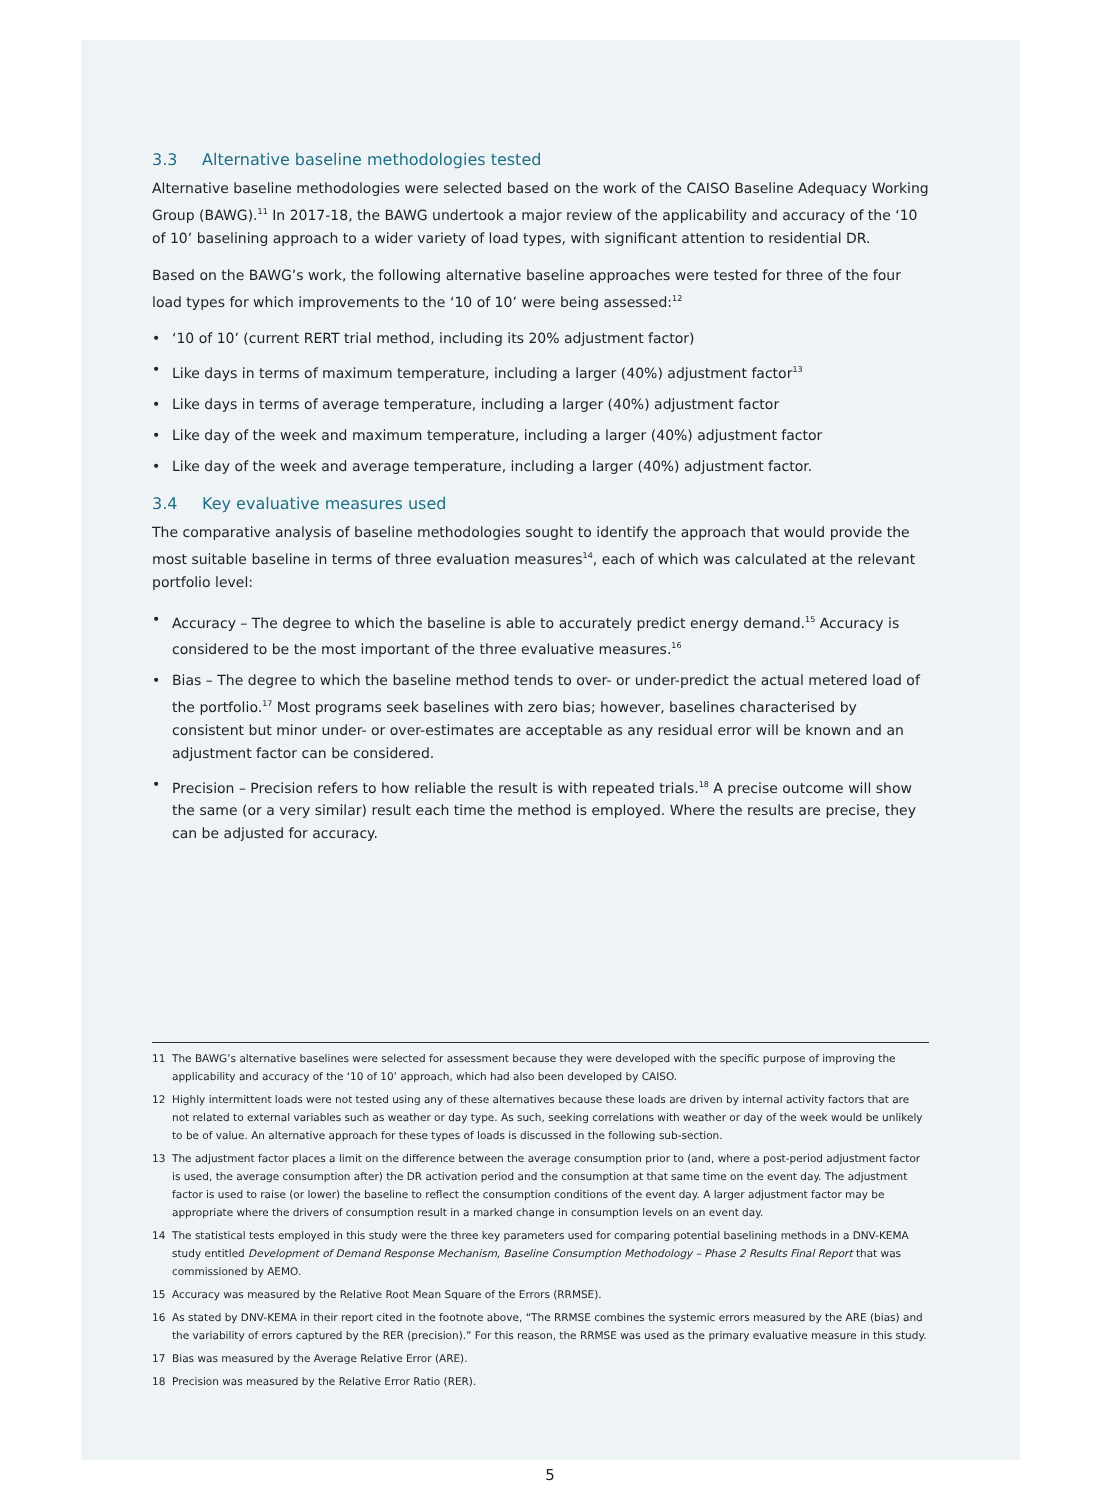3.3 Alternative baseline methodologies tested
Alternative baseline methodologies were selected based on the work of the CAISO Baseline Adequacy Working Group (BAWG).<sup>11</sup> In 2017-18, the BAWG undertook a major review of the applicability and accuracy of the ‘10 of 10’ baselining approach to a wider variety of load types, with significant attention to residential DR.
Based on the BAWG’s work, the following alternative baseline approaches were tested for three of the four load types for which improvements to the ‘10 of 10’ were being assessed:<sup>12</sup>
• ‘10 of 10’ (current RERT trial method, including its 20% adjustment factor)
• Like days in terms of maximum temperature, including a larger (40%) adjustment factor<sup>13</sup>
• Like days in terms of average temperature, including a larger (40%) adjustment factor
• Like day of the week and maximum temperature, including a larger (40%) adjustment factor
• Like day of the week and average temperature, including a larger (40%) adjustment factor.
3.4 Key evaluative measures used
The comparative analysis of baseline methodologies sought to identify the approach that would provide the most suitable baseline in terms of three evaluation measures<sup>14</sup>, each of which was calculated at the relevant portfolio level:
• Accuracy – The degree to which the baseline is able to accurately predict energy demand.<sup>15</sup> Accuracy is considered to be the most important of the three evaluative measures.<sup>16</sup>
• Bias – The degree to which the baseline method tends to over- or under-predict the actual metered load of the portfolio.<sup>17</sup> Most programs seek baselines with zero bias; however, baselines characterised by consistent but minor under- or over-estimates are acceptable as any residual error will be known and an adjustment factor can be considered.
• Precision – Precision refers to how reliable the result is with repeated trials.<sup>18</sup> A precise outcome will show the same (or a very similar) result each time the method is employed. Where the results are precise, they can be adjusted for accuracy.
11 The BAWG’s alternative baselines were selected for assessment because they were developed with the specific purpose of improving the applicability and accuracy of the ‘10 of 10’ approach, which had also been developed by CAISO.
12 Highly intermittent loads were not tested using any of these alternatives because these loads are driven by internal activity factors that are not related to external variables such as weather or day type. As such, seeking correlations with weather or day of the week would be unlikely to be of value. An alternative approach for these types of loads is discussed in the following sub-section.
13 The adjustment factor places a limit on the difference between the average consumption prior to (and, where a post-period adjustment factor is used, the average consumption after) the DR activation period and the consumption at that same time on the event day. The adjustment factor is used to raise (or lower) the baseline to reflect the consumption conditions of the event day. A larger adjustment factor may be appropriate where the drivers of consumption result in a marked change in consumption levels on an event day.
14 The statistical tests employed in this study were the three key parameters used for comparing potential baselining methods in a DNV-KEMA study entitled Development of Demand Response Mechanism, Baseline Consumption Methodology – Phase 2 Results Final Report that was commissioned by AEMO.
15 Accuracy was measured by the Relative Root Mean Square of the Errors (RRMSE).
16 As stated by DNV-KEMA in their report cited in the footnote above, “The RRMSE combines the systemic errors measured by the ARE (bias) and the variability of errors captured by the RER (precision).” For this reason, the RRMSE was used as the primary evaluative measure in this study.
17 Bias was measured by the Average Relative Error (ARE).
18 Precision was measured by the Relative Error Ratio (RER).
5